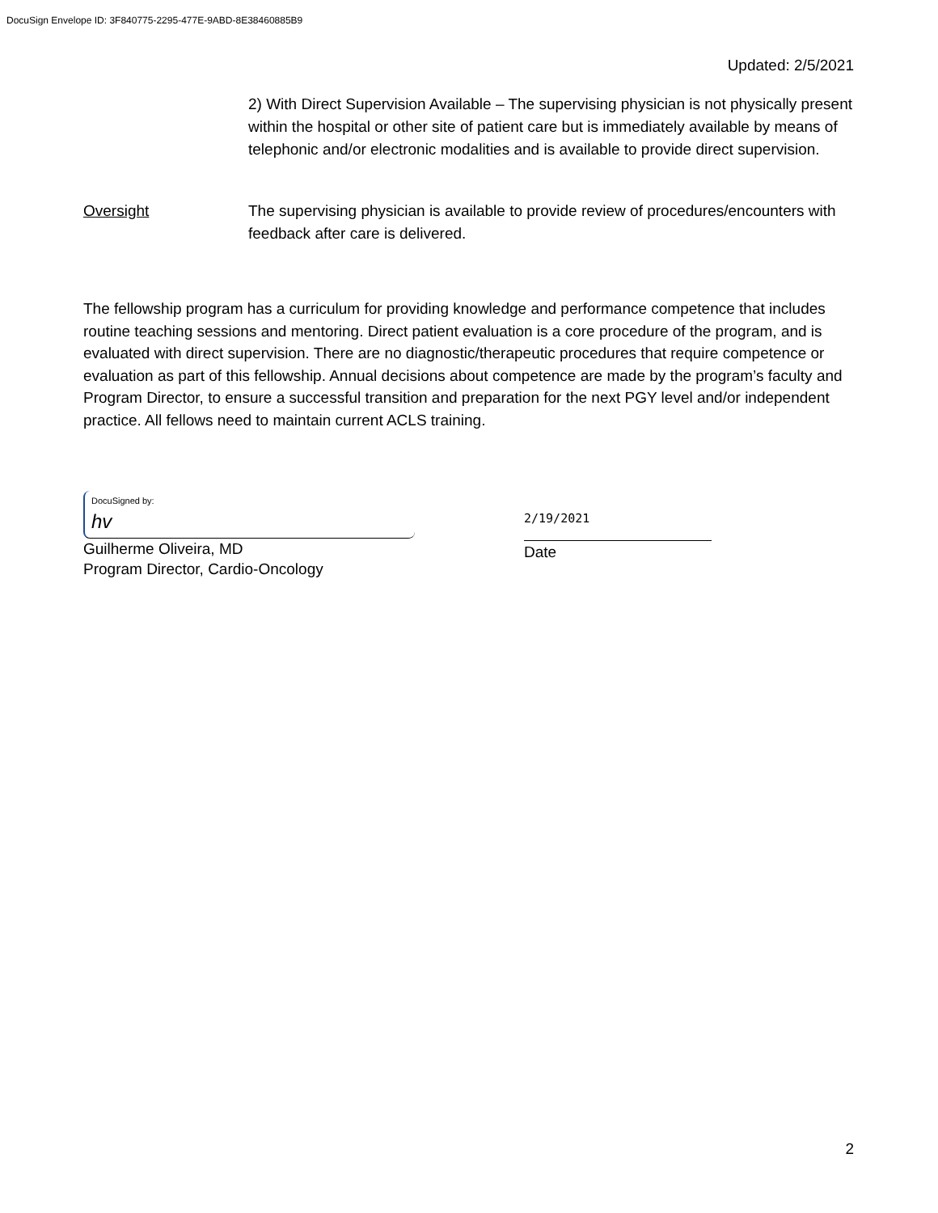DocuSign Envelope ID: 3F840775-2295-477E-9ABD-8E38460885B9
Updated: 2/5/2021
2) With Direct Supervision Available – The supervising physician is not physically present within the hospital or other site of patient care but is immediately available by means of telephonic and/or electronic modalities and is available to provide direct supervision.
Oversight The supervising physician is available to provide review of procedures/encounters with feedback after care is delivered.
The fellowship program has a curriculum for providing knowledge and performance competence that includes routine teaching sessions and mentoring. Direct patient evaluation is a core procedure of the program, and is evaluated with direct supervision. There are no diagnostic/therapeutic procedures that require competence or evaluation as part of this fellowship. Annual decisions about competence are made by the program’s faculty and Program Director, to ensure a successful transition and preparation for the next PGY level and/or independent practice. All fellows need to maintain current ACLS training.
DocuSigned by:
hv
Guilherme Oliveira, MD
Program Director, Cardio-Oncology
2/19/2021
Date
2